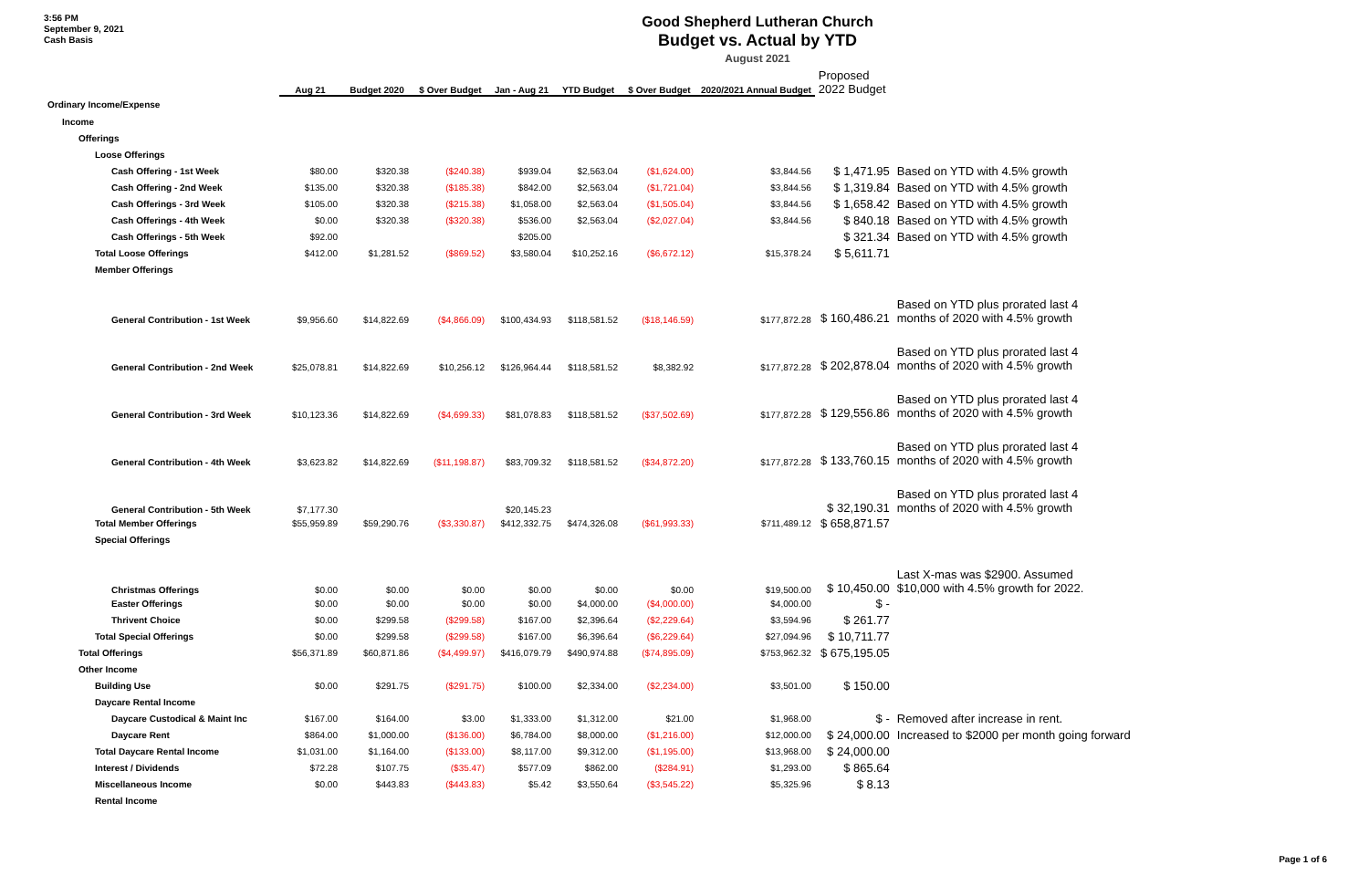3:56 PM
September 9, 2021
Cash Basis
Good Shepherd Lutheran Church
Budget vs. Actual by YTD
August 2021
| | Aug 21 | Budget 2020 | $ Over Budget | Jan - Aug 21 | YTD Budget | $ Over Budget | 2020/2021 Annual Budget | Proposed 2022 Budget | |
| --- | --- | --- | --- | --- | --- | --- | --- | --- | --- |
| Ordinary Income/Expense | | | | | | | | | |
| Income | | | | | | | | | |
| Offerings | | | | | | | | | |
| Loose Offerings | | | | | | | | | |
| Cash Offering - 1st Week | $80.00 | $320.38 | ($240.38) | $939.04 | $2,563.04 | ($1,624.00) | $3,844.56 | $ 1,471.95 | Based on YTD with 4.5% growth |
| Cash Offering - 2nd Week | $135.00 | $320.38 | ($185.38) | $842.00 | $2,563.04 | ($1,721.04) | $3,844.56 | $ 1,319.84 | Based on YTD with 4.5% growth |
| Cash Offerings - 3rd Week | $105.00 | $320.38 | ($215.38) | $1,058.00 | $2,563.04 | ($1,505.04) | $3,844.56 | $ 1,658.42 | Based on YTD with 4.5% growth |
| Cash Offerings - 4th Week | $0.00 | $320.38 | ($320.38) | $536.00 | $2,563.04 | ($2,027.04) | $3,844.56 | $ 840.18 | Based on YTD with 4.5% growth |
| Cash Offerings - 5th Week | $92.00 | | | $205.00 | | | | $ 321.34 | Based on YTD with 4.5% growth |
| Total Loose Offerings | $412.00 | $1,281.52 | ($869.52) | $3,580.04 | $10,252.16 | ($6,672.12) | $15,378.24 | $ 5,611.71 | |
| Member Offerings | | | | | | | | | |
| General Contribution - 1st Week | $9,956.60 | $14,822.69 | ($4,866.09) | $100,434.93 | $118,581.52 | ($18,146.59) | $177,872.28 | $ 160,486.21 | Based on YTD plus prorated last 4 months of 2020 with 4.5% growth |
| General Contribution - 2nd Week | $25,078.81 | $14,822.69 | $10,256.12 | $126,964.44 | $118,581.52 | $8,382.92 | $177,872.28 | $ 202,878.04 | Based on YTD plus prorated last 4 months of 2020 with 4.5% growth |
| General Contribution - 3rd Week | $10,123.36 | $14,822.69 | ($4,699.33) | $81,078.83 | $118,581.52 | ($37,502.69) | $177,872.28 | $ 129,556.86 | Based on YTD plus prorated last 4 months of 2020 with 4.5% growth |
| General Contribution - 4th Week | $3,623.82 | $14,822.69 | ($11,198.87) | $83,709.32 | $118,581.52 | ($34,872.20) | $177,872.28 | $ 133,760.15 | Based on YTD plus prorated last 4 months of 2020 with 4.5% growth |
| General Contribution - 5th Week | $7,177.30 | | | $20,145.23 | | | | $ 32,190.31 | Based on YTD plus prorated last 4 months of 2020 with 4.5% growth |
| Total Member Offerings | $55,959.89 | $59,290.76 | ($3,330.87) | $412,332.75 | $474,326.08 | ($61,993.33) | $711,489.12 | $ 658,871.57 | |
| Special Offerings | | | | | | | | | |
| Christmas Offerings | $0.00 | $0.00 | $0.00 | $0.00 | $0.00 | $0.00 | $19,500.00 | $ 10,450.00 | Last X-mas was $2900. Assumed $10,000 with 4.5% growth for 2022. |
| Easter Offerings | $0.00 | $0.00 | $0.00 | $0.00 | $4,000.00 | ($4,000.00) | $4,000.00 | $ - | |
| Thrivent Choice | $0.00 | $299.58 | ($299.58) | $167.00 | $2,396.64 | ($2,229.64) | $3,594.96 | $ 261.77 | |
| Total Special Offerings | $0.00 | $299.58 | ($299.58) | $167.00 | $6,396.64 | ($6,229.64) | $27,094.96 | $ 10,711.77 | |
| Total Offerings | $56,371.89 | $60,871.86 | ($4,499.97) | $416,079.79 | $490,974.88 | ($74,895.09) | $753,962.32 | $ 675,195.05 | |
| Other Income | | | | | | | | | |
| Building Use | $0.00 | $291.75 | ($291.75) | $100.00 | $2,334.00 | ($2,234.00) | $3,501.00 | $ 150.00 | |
| Daycare Rental Income | | | | | | | | | |
| Daycare Custodical & Maint Inc | $167.00 | $164.00 | $3.00 | $1,333.00 | $1,312.00 | $21.00 | $1,968.00 | $ - | Removed after increase in rent. |
| Daycare Rent | $864.00 | $1,000.00 | ($136.00) | $6,784.00 | $8,000.00 | ($1,216.00) | $12,000.00 | $ 24,000.00 | Increased to $2000 per month going forward |
| Total Daycare Rental Income | $1,031.00 | $1,164.00 | ($133.00) | $8,117.00 | $9,312.00 | ($1,195.00) | $13,968.00 | $ 24,000.00 | |
| Interest / Dividends | $72.28 | $107.75 | ($35.47) | $577.09 | $862.00 | ($284.91) | $1,293.00 | $ 865.64 | |
| Miscellaneous Income | $0.00 | $443.83 | ($443.83) | $5.42 | $3,550.64 | ($3,545.22) | $5,325.96 | $ 8.13 | |
| Rental Income | | | | | | | | | |
Page 1 of 6